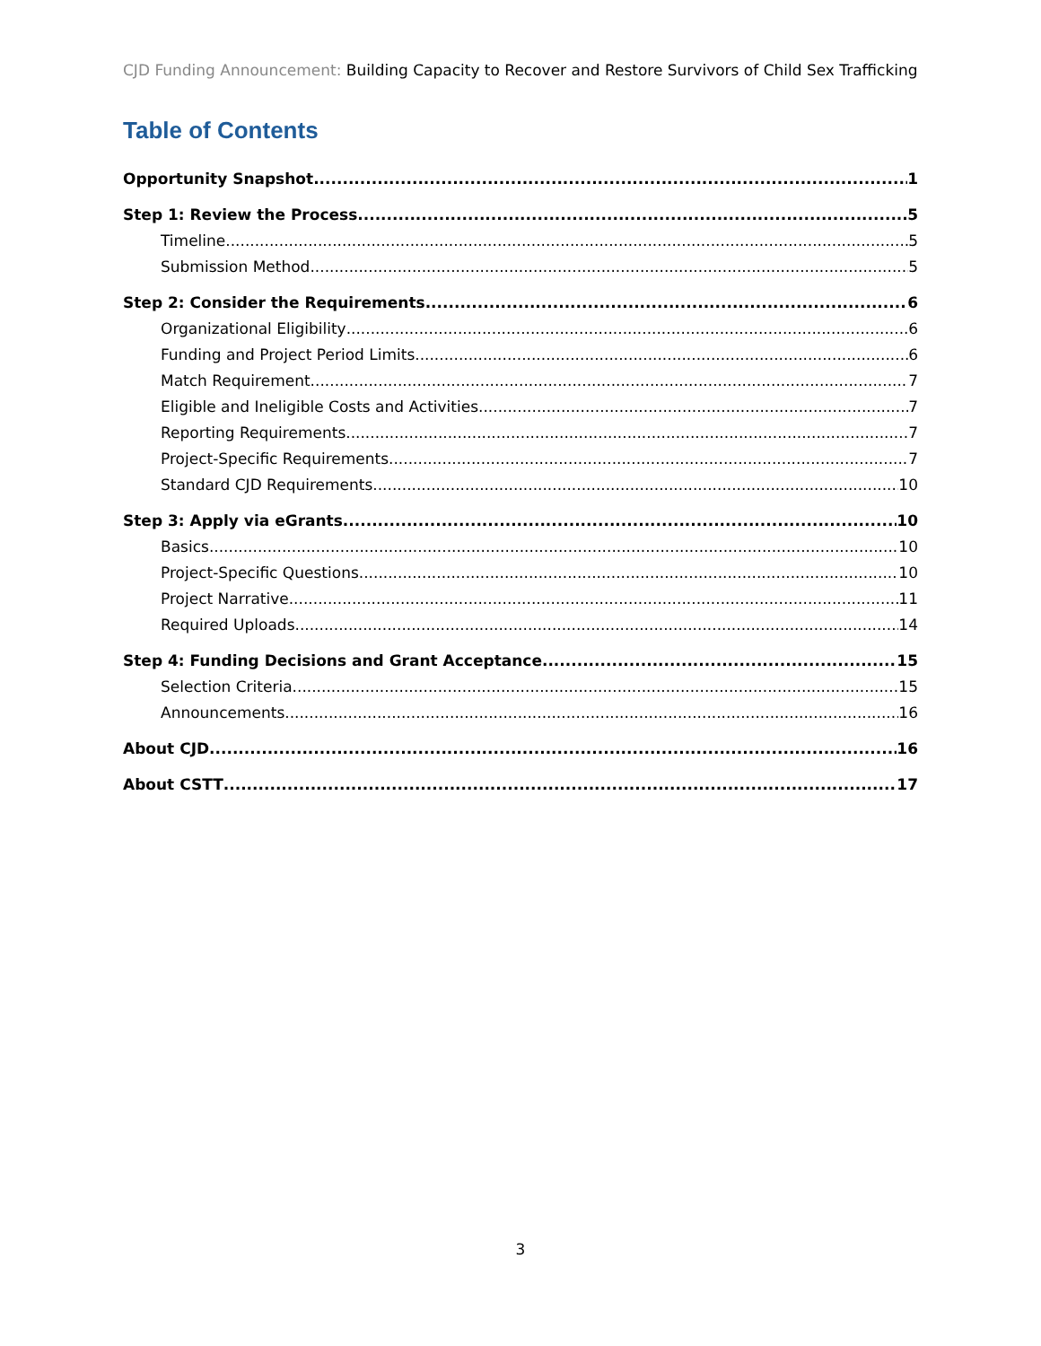CJD Funding Announcement: Building Capacity to Recover and Restore Survivors of Child Sex Trafficking
Table of Contents
Opportunity Snapshot 1
Step 1: Review the Process 5
Timeline 5
Submission Method 5
Step 2: Consider the Requirements 6
Organizational Eligibility 6
Funding and Project Period Limits 6
Match Requirement 7
Eligible and Ineligible Costs and Activities 7
Reporting Requirements 7
Project-Specific Requirements 7
Standard CJD Requirements 10
Step 3: Apply via eGrants 10
Basics 10
Project-Specific Questions 10
Project Narrative 11
Required Uploads 14
Step 4: Funding Decisions and Grant Acceptance 15
Selection Criteria 15
Announcements 16
About CJD 16
About CSTT 17
3